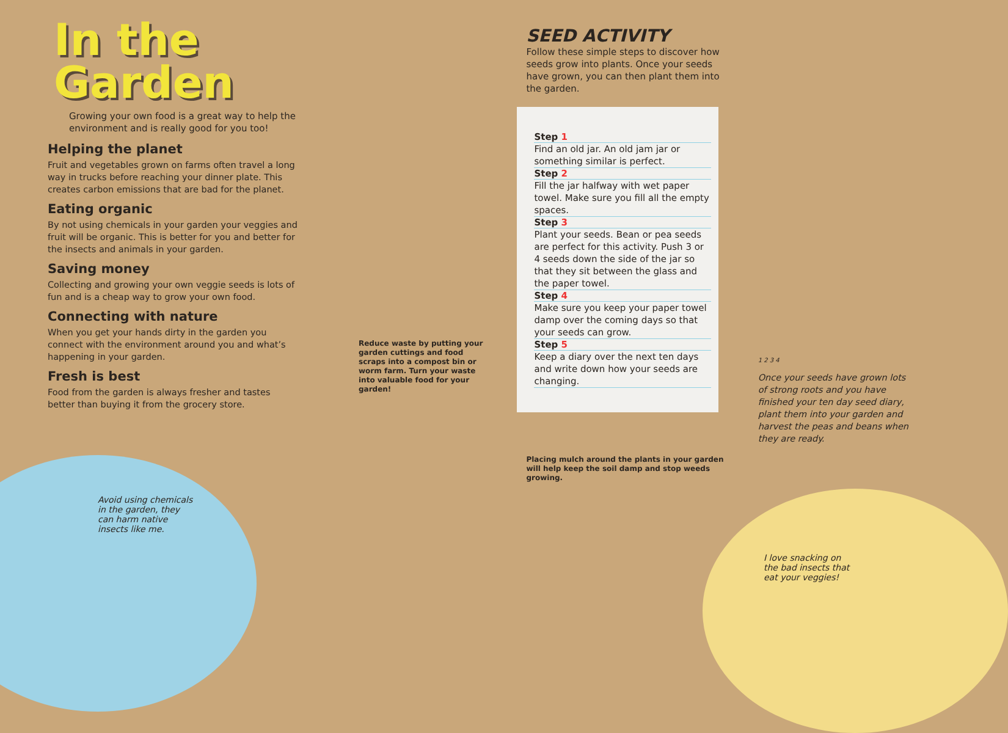In the
Garden
Growing your own food is a great way to help the environment and is really good for you too!
Helping the planet
Fruit and vegetables grown on farms often travel a long way in trucks before reaching your dinner plate. This creates carbon emissions that are bad for the planet.
Eating organic
By not using chemicals in your garden your veggies and fruit will be organic. This is better for you and better for the insects and animals in your garden.
Saving money
Collecting and growing your own veggie seeds is lots of fun and is a cheap way to grow your own food.
Connecting with nature
When you get your hands dirty in the garden you connect with the environment around you and what’s happening in your garden.
Fresh is best
Food from the garden is always fresher and tastes better than buying it from the grocery store.
Reduce waste by putting your garden cuttings and food scraps into a compost bin or worm farm. Turn your waste into valuable food for your garden!
SEED ACTIVITY
Follow these simple steps to discover how seeds grow into plants. Once your seeds have grown, you can then plant them into the garden.
Step 1
Find an old jar. An old jam jar or something similar is perfect.
Step 2
Fill the jar halfway with wet paper towel. Make sure you fill all the empty spaces.
Step 3
Plant your seeds. Bean or pea seeds are perfect for this activity. Push 3 or 4 seeds down the side of the jar so that they sit between the glass and the paper towel.
Step 4
Make sure you keep your paper towel damp over the coming days so that your seeds can grow.
Step 5
Keep a diary over the next ten days and write down how your seeds are changing.
Placing mulch around the plants in your garden will help keep the soil damp and stop weeds growing.
1 2 3 4
Once your seeds have grown lots of strong roots and you have finished your ten day seed diary, plant them into your garden and harvest the peas and beans when they are ready.
Avoid using chemicals
in the garden, they
can harm native
insects like me.
I love snacking on
the bad insects that
eat your veggies!